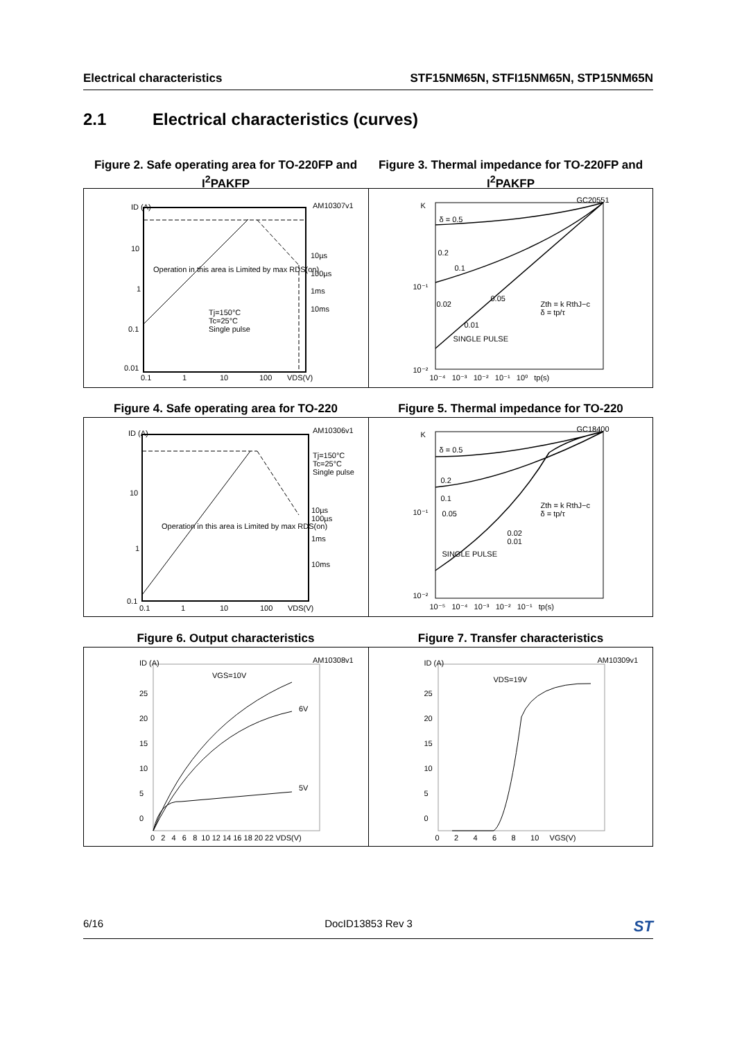Electrical characteristics STF15NM65N, STFI15NM65N, STP15NM65N
2.1 Electrical characteristics (curves)
Figure 2. Safe operating area for TO-220FP and I<sup>2</sup>PAKFP
Figure 3. Thermal impedance for TO-220FP and I<sup>2</sup>PAKFP
AM10307v1 ID (A)
10
1
0.1
0.01
0.1 1 10 100 VDS(V)
10µs
100µs
1ms
10ms Tj=150°C
Tc=25°C
Single pulse
Operation in this area is Limited by max RDS(on)
GC20551
K
10⁻¹
10⁻²
δ = 0.5
0.2
0.1
0.05
0.02
0.01
SINGLE PULSE
Zth = k RthJ−c
δ = tp/τ
10⁻⁴ 10⁻³ 10⁻² 10⁻¹ 10⁰ tp(s)
Figure 4. Safe operating area for TO-220 Figure 5. Thermal impedance for TO-220
AM10306v1 ID (A)
10
1
0.1
0.1 1 10 100 VDS(V)
Tj=150°C
Tc=25°C
Single pulse
10µs
100µs
1ms
10ms
Operation in this area is Limited by max RDS(on)
GC18400
K
10⁻¹
10⁻²
δ = 0.5
0.2
0.1
0.05
0.02
0.01
SINGLE PULSE
Zth = k RthJ−c
δ = tp/τ
10⁻⁵ 10⁻⁴ 10⁻³ 10⁻² 10⁻¹ tp(s)
Figure 6. Output characteristics Figure 7. Transfer characteristics
AM10308v1 ID (A)
VGS=10V
6V
5V
25
20
15
10
5
0
0 2 4 6 8 10 12 14 16 18 20 22 VDS(V)
AM10309v1 ID (A)
VDS=19V
25
20
15
10
5
0
0 2 4 6 8 10 VGS(V)
6/16 DocID13853 Rev 3 ST